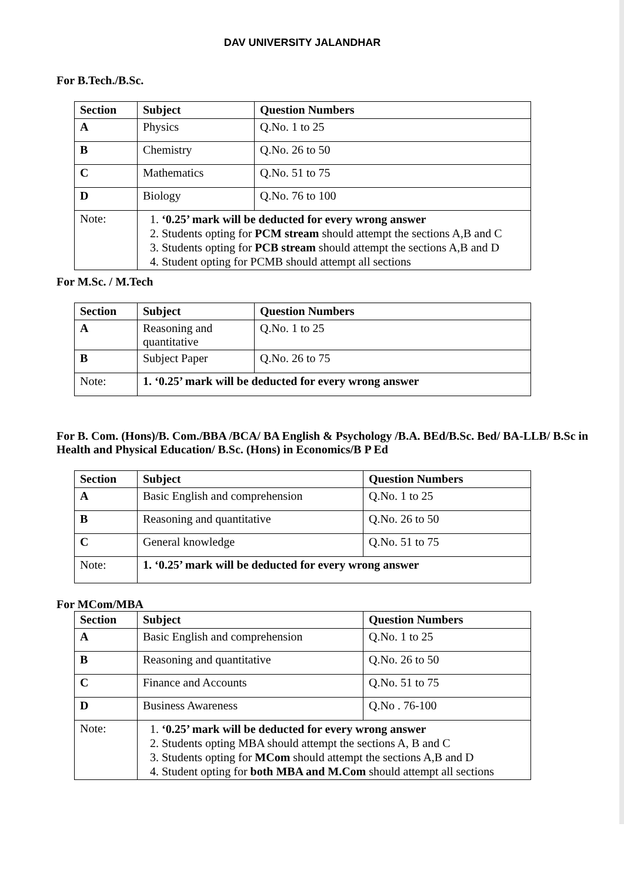DAV UNIVERSITY JALANDHAR
For B.Tech./B.Sc.
| Section | Subject | Question Numbers |
| --- | --- | --- |
| A | Physics | Q.No. 1 to 25 |
| B | Chemistry | Q.No. 26 to 50 |
| C | Mathematics | Q.No. 51 to 75 |
| D | Biology | Q.No. 76 to 100 |
| Note: | 1. ‘0.25’ mark will be deducted for every wrong answer 2. Students opting for PCM stream should attempt the sections A,B and C 3. Students opting for PCB stream should attempt the sections A,B and D 4. Student opting for PCMB should attempt all sections | |
For M.Sc. / M.Tech
| Section | Subject | Question Numbers |
| --- | --- | --- |
| A | Reasoning and quantitative | Q.No. 1 to 25 |
| B | Subject Paper | Q.No. 26 to 75 |
| Note: | 1. ‘0.25’ mark will be deducted for every wrong answer | |
For B. Com. (Hons)/B. Com./BBA /BCA/ BA English & Psychology /B.A. BEd/B.Sc. Bed/ BA-LLB/ B.Sc in Health and Physical Education/ B.Sc. (Hons) in Economics/B P Ed
| Section | Subject | Question Numbers |
| --- | --- | --- |
| A | Basic English and comprehension | Q.No. 1 to 25 |
| B | Reasoning and quantitative | Q.No. 26 to 50 |
| C | General knowledge | Q.No. 51 to 75 |
| Note: | 1. ‘0.25’ mark will be deducted for every wrong answer | |
For MCom/MBA
| Section | Subject | Question Numbers |
| --- | --- | --- |
| A | Basic English and comprehension | Q.No. 1 to 25 |
| B | Reasoning and quantitative | Q.No. 26 to 50 |
| C | Finance and Accounts | Q.No. 51 to 75 |
| D | Business Awareness | Q.No . 76-100 |
| Note: | 1. ‘0.25’ mark will be deducted for every wrong answer 2. Students opting MBA should attempt the sections A, B and C 3. Students opting for MCom should attempt the sections A,B and D 4. Student opting for both MBA and M.Com should attempt all sections | |